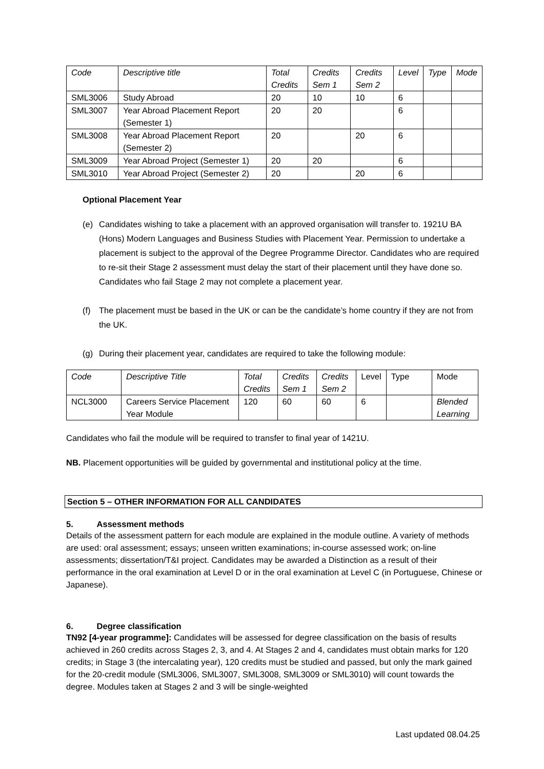| Code | Descriptive title | Total Credits | Credits Sem 1 | Credits Sem 2 | Level | Type | Mode |
| --- | --- | --- | --- | --- | --- | --- | --- |
| SML3006 | Study Abroad | 20 | 10 | 10 | 6 | | |
| SML3007 | Year Abroad Placement Report (Semester 1) | 20 | 20 | | 6 | | |
| SML3008 | Year Abroad Placement Report (Semester 2) | 20 | | 20 | 6 | | |
| SML3009 | Year Abroad Project (Semester 1) | 20 | 20 | | 6 | | |
| SML3010 | Year Abroad Project (Semester 2) | 20 | | 20 | 6 | | |
Optional Placement Year
(e) Candidates wishing to take a placement with an approved organisation will transfer to. 1921U BA (Hons) Modern Languages and Business Studies with Placement Year. Permission to undertake a placement is subject to the approval of the Degree Programme Director. Candidates who are required to re-sit their Stage 2 assessment must delay the start of their placement until they have done so. Candidates who fail Stage 2 may not complete a placement year.
(f) The placement must be based in the UK or can be the candidate’s home country if they are not from the UK.
(g) During their placement year, candidates are required to take the following module:
| Code | Descriptive Title | Total Credits | Credits Sem 1 | Credits Sem 2 | Level | Type | Mode |
| NCL3000 | Careers Service Placement Year Module | 120 | 60 | 60 | 6 | | Blended Learning |
Candidates who fail the module will be required to transfer to final year of 1421U.
NB. Placement opportunities will be guided by governmental and institutional policy at the time.
Section 5 – OTHER INFORMATION FOR ALL CANDIDATES
5. Assessment methods
Details of the assessment pattern for each module are explained in the module outline. A variety of methods are used: oral assessment; essays; unseen written examinations; in-course assessed work; on-line assessments; dissertation/T&I project. Candidates may be awarded a Distinction as a result of their performance in the oral examination at Level D or in the oral examination at Level C (in Portuguese, Chinese or Japanese).
6. Degree classification
TN92 [4-year programme]: Candidates will be assessed for degree classification on the basis of results achieved in 260 credits across Stages 2, 3, and 4. At Stages 2 and 4, candidates must obtain marks for 120 credits; in Stage 3 (the intercalating year), 120 credits must be studied and passed, but only the mark gained for the 20-credit module (SML3006, SML3007, SML3008, SML3009 or SML3010) will count towards the degree. Modules taken at Stages 2 and 3 will be single-weighted
Last updated 08.04.25